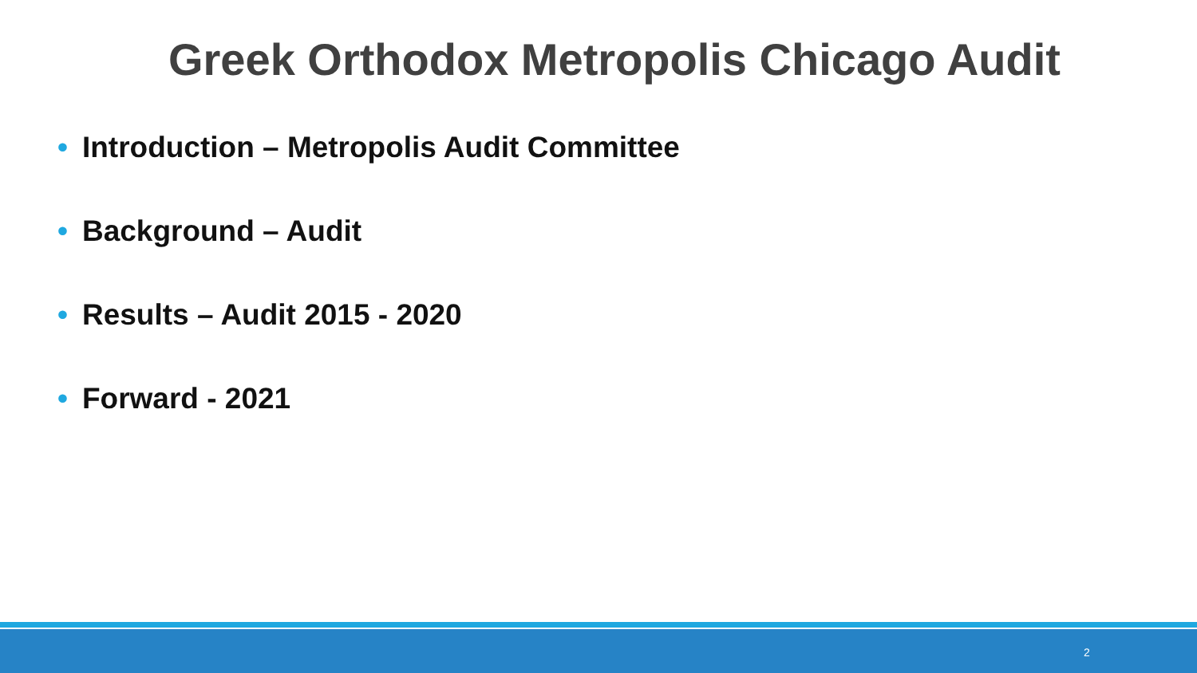Greek Orthodox Metropolis Chicago Audit
• Introduction – Metropolis Audit Committee
• Background – Audit
• Results – Audit 2015 - 2020
• Forward - 2021
2